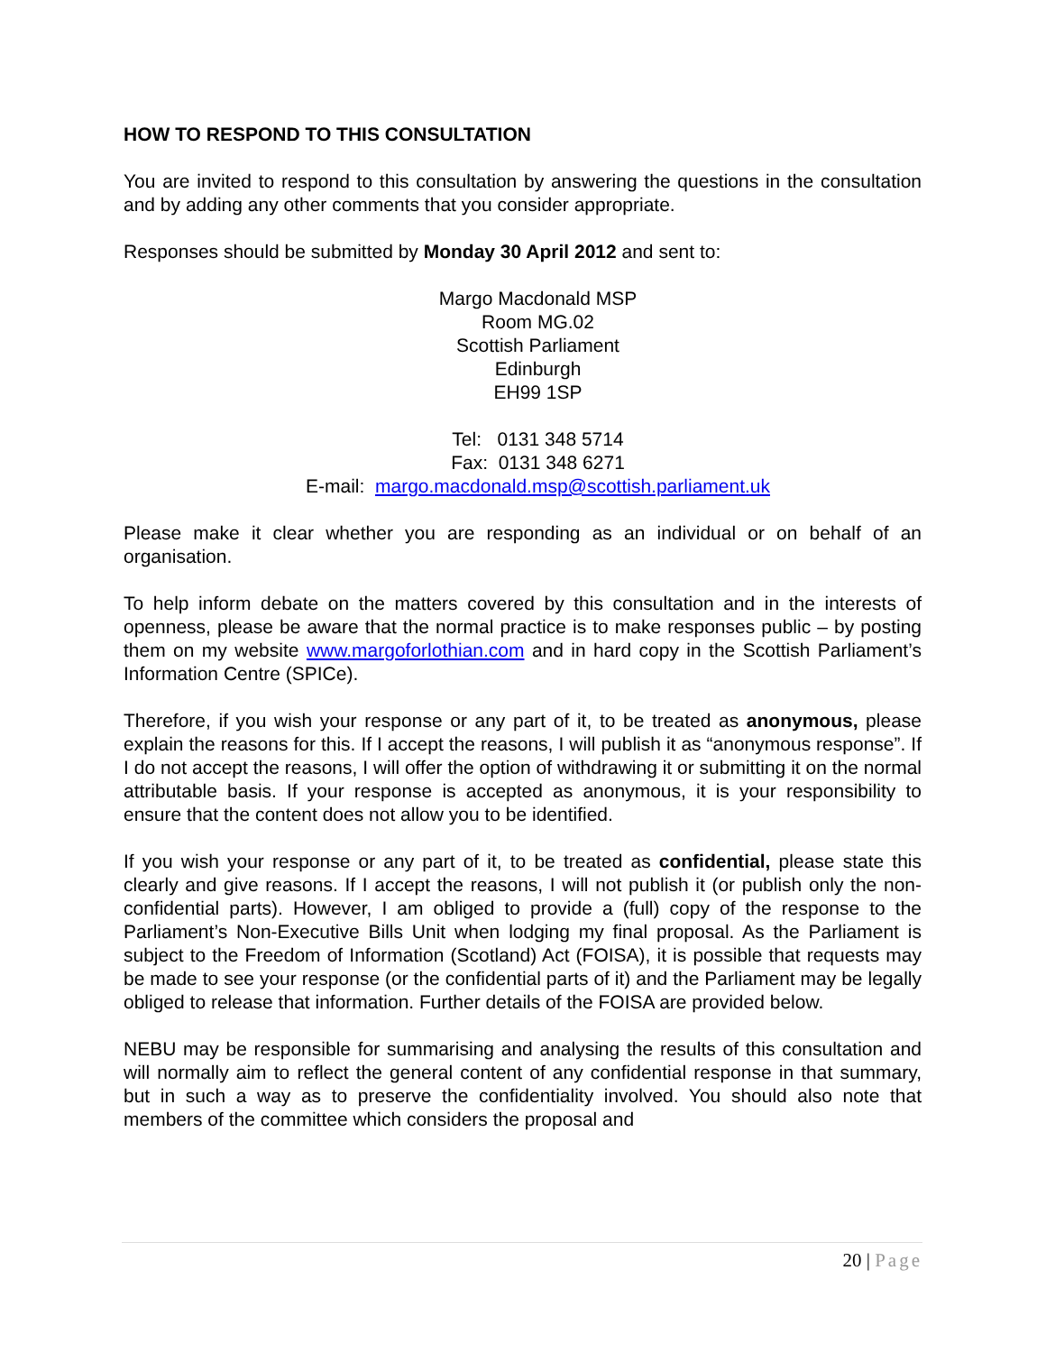HOW TO RESPOND TO THIS CONSULTATION
You are invited to respond to this consultation by answering the questions in the consultation and by adding any other comments that you consider appropriate.
Responses should be submitted by Monday 30 April 2012 and sent to:
Margo Macdonald MSP
Room MG.02
Scottish Parliament
Edinburgh
EH99 1SP
Tel: 0131 348 5714
Fax: 0131 348 6271
E-mail: margo.macdonald.msp@scottish.parliament.uk
Please make it clear whether you are responding as an individual or on behalf of an organisation.
To help inform debate on the matters covered by this consultation and in the interests of openness, please be aware that the normal practice is to make responses public – by posting them on my website www.margoforlothian.com and in hard copy in the Scottish Parliament’s Information Centre (SPICe).
Therefore, if you wish your response or any part of it, to be treated as anonymous, please explain the reasons for this. If I accept the reasons, I will publish it as “anonymous response”. If I do not accept the reasons, I will offer the option of withdrawing it or submitting it on the normal attributable basis. If your response is accepted as anonymous, it is your responsibility to ensure that the content does not allow you to be identified.
If you wish your response or any part of it, to be treated as confidential, please state this clearly and give reasons. If I accept the reasons, I will not publish it (or publish only the non-confidential parts). However, I am obliged to provide a (full) copy of the response to the Parliament’s Non-Executive Bills Unit when lodging my final proposal. As the Parliament is subject to the Freedom of Information (Scotland) Act (FOISA), it is possible that requests may be made to see your response (or the confidential parts of it) and the Parliament may be legally obliged to release that information. Further details of the FOISA are provided below.
NEBU may be responsible for summarising and analysing the results of this consultation and will normally aim to reflect the general content of any confidential response in that summary, but in such a way as to preserve the confidentiality involved. You should also note that members of the committee which considers the proposal and
20 | Page